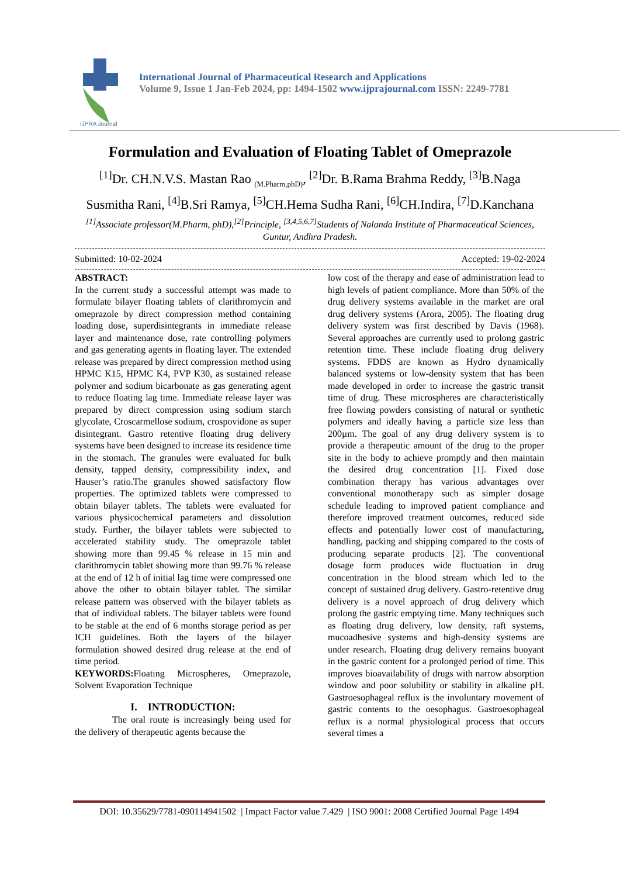IJPRA Journal
International Journal of Pharmaceutical Research and Applications
Volume 9, Issue 1 Jan-Feb 2024, pp: 1494-1502 www.ijprajournal.com ISSN: 2249-7781
Formulation and Evaluation of Floating Tablet of Omeprazole
<sup>[1]</sup> Dr. CH.N.V.S. Mastan Rao <sub>(M.Pharm,phD)</sub>, <sup>[2]</sup>Dr. B.Rama Brahma Reddy, <sup>[3]</sup>B.Naga Susmitha Rani, <sup>[4]</sup>B.Sri Ramya, <sup>[5]</sup>CH.Hema Sudha Rani, <sup>[6]</sup>CH.Indira, <sup>[7]</sup>D.Kanchana
<sup>[1]</sup> Associate professor(M.Pharm, phD),<sup>[2]</sup>Principle, <sup>[3,4,5,6,7]</sup>Students of Nalanda Institute of Pharmaceutical Sciences, Guntur, Andhra Pradesh.
Submitted: 10-02-2024 Accepted: 19-02-2024
ABSTRACT:
In the current study a successful attempt was made to formulate bilayer floating tablets of clarithromycin and omeprazole by direct compression method containing loading dose, superdisintegrants in immediate release layer and maintenance dose, rate controlling polymers and gas generating agents in floating layer. The extended release was prepared by direct compression method using HPMC K15, HPMC K4, PVP K30, as sustained release polymer and sodium bicarbonate as gas generating agent to reduce floating lag time. Immediate release layer was prepared by direct compression using sodium starch glycolate, Croscarmellose sodium, crospovidone as super disintegrant. Gastro retentive floating drug delivery systems have been designed to increase its residence time in the stomach. The granules were evaluated for bulk density, tapped density, compressibility index, and Hauser’s ratio.The granules showed satisfactory flow properties. The optimized tablets were compressed to obtain bilayer tablets. The tablets were evaluated for various physicochemical parameters and dissolution study. Further, the bilayer tablets were subjected to accelerated stability study. The omeprazole tablet showing more than 99.45 % release in 15 min and clarithromycin tablet showing more than 99.76 % release at the end of 12 h of initial lag time were compressed one above the other to obtain bilayer tablet. The similar release pattern was observed with the bilayer tablets as that of individual tablets. The bilayer tablets were found to be stable at the end of 6 months storage period as per ICH guidelines. Both the layers of the bilayer formulation showed desired drug release at the end of time period.
KEYWORDS: Floating Microspheres, Omeprazole, Solvent Evaporation Technique
I. INTRODUCTION:
The oral route is increasingly being used for the delivery of therapeutic agents because the
low cost of the therapy and ease of administration lead to high levels of patient compliance. More than 50% of the drug delivery systems available in the market are oral drug delivery systems (Arora, 2005). The floating drug delivery system was first described by Davis (1968). Several approaches are currently used to prolong gastric retention time. These include floating drug delivery systems. FDDS are known as Hydro dynamically balanced systems or low-density system that has been made developed in order to increase the gastric transit time of drug. These microspheres are characteristically free flowing powders consisting of natural or synthetic polymers and ideally having a particle size less than 200µm. The goal of any drug delivery system is to provide a therapeutic amount of the drug to the proper site in the body to achieve promptly and then maintain the desired drug concentration [1]. Fixed dose combination therapy has various advantages over conventional monotherapy such as simpler dosage schedule leading to improved patient compliance and therefore improved treatment outcomes, reduced side effects and potentially lower cost of manufacturing, handling, packing and shipping compared to the costs of producing separate products [2]. The conventional dosage form produces wide fluctuation in drug concentration in the blood stream which led to the concept of sustained drug delivery. Gastro-retentive drug delivery is a novel approach of drug delivery which prolong the gastric emptying time. Many techniques such as floating drug delivery, low density, raft systems, mucoadhesive systems and high-density systems are under research. Floating drug delivery remains buoyant in the gastric content for a prolonged period of time. This improves bioavailability of drugs with narrow absorption window and poor solubility or stability in alkaline pH. Gastroesophageal reflux is the involuntary movement of gastric contents to the oesophagus. Gastroesophageal reflux is a normal physiological process that occurs several times a
DOI: 10.35629/7781-090114941502 | Impact Factor value 7.429 | ISO 9001: 2008 Certified Journal Page 1494